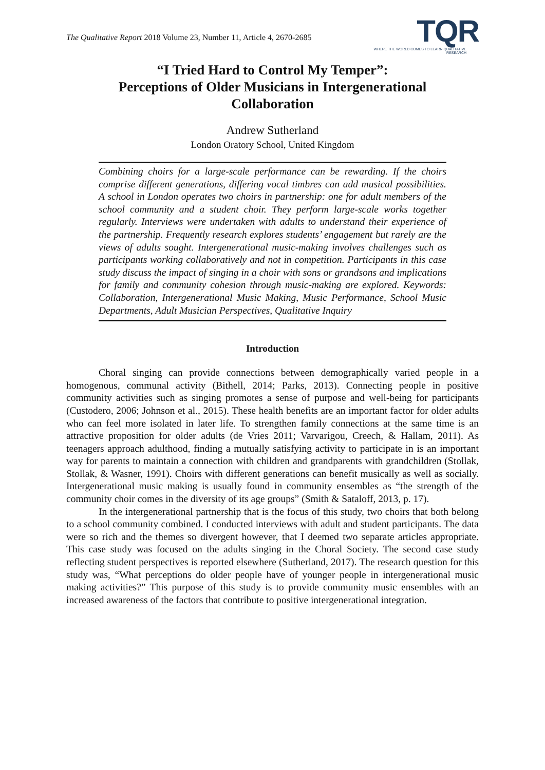The Qualitative Report 2018 Volume 23, Number 11, Article 4, 2670-2685
TQR
WHERE THE WORLD COMES TO LEARN QUALITATIVE RESEARCH
“I Tried Hard to Control My Temper”:
Perceptions of Older Musicians in Intergenerational
Collaboration
Andrew Sutherland
London Oratory School, United Kingdom
Combining choirs for a large-scale performance can be rewarding. If the choirs comprise different generations, differing vocal timbres can add musical possibilities. A school in London operates two choirs in partnership: one for adult members of the school community and a student choir. They perform large-scale works together regularly. Interviews were undertaken with adults to understand their experience of the partnership. Frequently research explores students’ engagement but rarely are the views of adults sought. Intergenerational music-making involves challenges such as participants working collaboratively and not in competition. Participants in this case study discuss the impact of singing in a choir with sons or grandsons and implications for family and community cohesion through music-making are explored. Keywords: Collaboration, Intergenerational Music Making, Music Performance, School Music Departments, Adult Musician Perspectives, Qualitative Inquiry
Introduction
Choral singing can provide connections between demographically varied people in a homogenous, communal activity (Bithell, 2014; Parks, 2013). Connecting people in positive community activities such as singing promotes a sense of purpose and well-being for participants (Custodero, 2006; Johnson et al., 2015). These health benefits are an important factor for older adults who can feel more isolated in later life. To strengthen family connections at the same time is an attractive proposition for older adults (de Vries 2011; Varvarigou, Creech, & Hallam, 2011). As teenagers approach adulthood, finding a mutually satisfying activity to participate in is an important way for parents to maintain a connection with children and grandparents with grandchildren (Stollak, Stollak, & Wasner, 1991). Choirs with different generations can benefit musically as well as socially. Intergenerational music making is usually found in community ensembles as “the strength of the community choir comes in the diversity of its age groups” (Smith & Sataloff, 2013, p. 17).
In the intergenerational partnership that is the focus of this study, two choirs that both belong to a school community combined. I conducted interviews with adult and student participants. The data were so rich and the themes so divergent however, that I deemed two separate articles appropriate. This case study was focused on the adults singing in the Choral Society. The second case study reflecting student perspectives is reported elsewhere (Sutherland, 2017). The research question for this study was, “What perceptions do older people have of younger people in intergenerational music making activities?” This purpose of this study is to provide community music ensembles with an increased awareness of the factors that contribute to positive intergenerational integration.